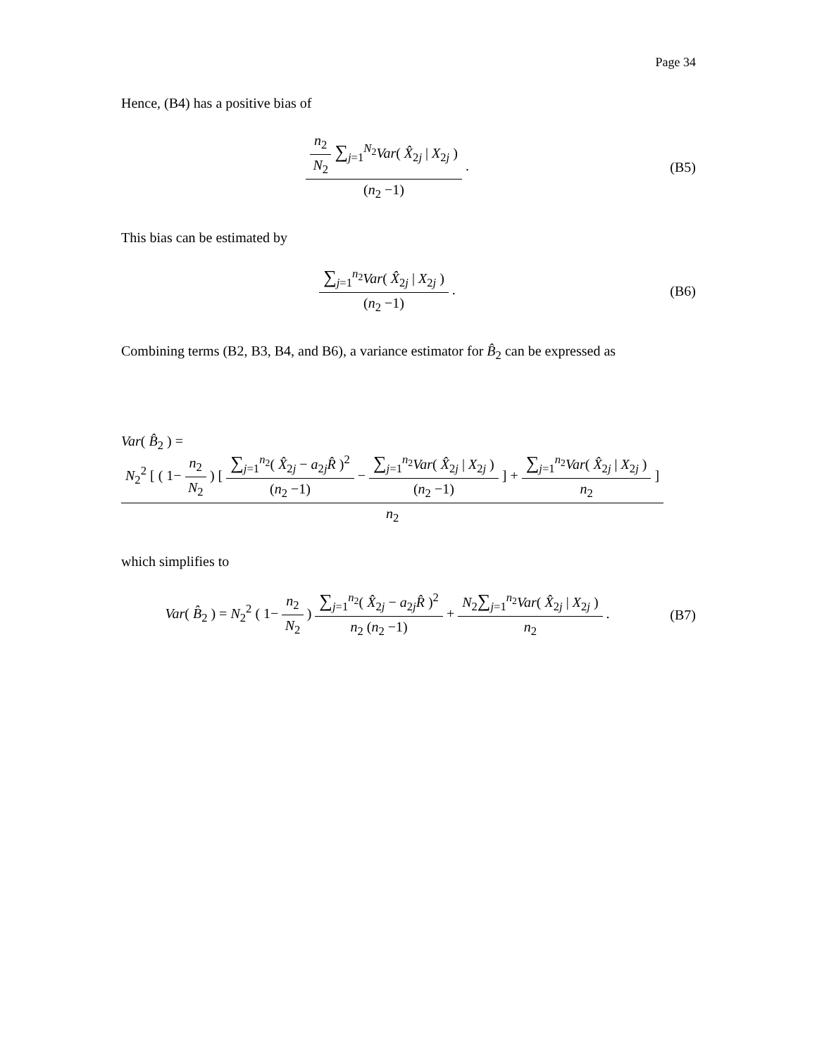Page 34
Hence, (B4) has a positive bias of
n<sub>2</sub> N<sub>2</sub> ∑<sub>j=1</sub><sup>N<sub>2</sub></sup>Var( X̂<sub>2j</sub> | X<sub>2j</sub> ) (n<sub>2</sub> −1) .
(B5)
This bias can be estimated by
∑<sub>j=1</sub><sup>n<sub>2</sub></sup>Var( X̂<sub>2j</sub> | X<sub>2j</sub> ) (n<sub>2</sub> −1) .
(B6)
Combining terms (B2, B3, B4, and B6), a variance estimator for B̂<sub>2</sub> can be expressed as
Var( B̂<sub>2</sub> ) = N<sub>2</sub><sup>2</sup> [ ( 1− n<sub>2</sub> N<sub>2</sub> ) [ ∑<sub>j=1</sub><sup>n<sub>2</sub></sup>( X̂<sub>2j</sub> − a<sub>2j</sub>R̂ )<sup>2</sup> (n<sub>2</sub> −1) − ∑<sub>j=1</sub><sup>n<sub>2</sub></sup>Var( X̂<sub>2j</sub> | X<sub>2j</sub> ) (n<sub>2</sub> −1) ] + ∑<sub>j=1</sub><sup>n<sub>2</sub></sup>Var( X̂<sub>2j</sub> | X<sub>2j</sub> ) n<sub>2</sub> ] n<sub>2</sub>
which simplifies to
Var( B̂<sub>2</sub> ) = N<sub>2</sub><sup>2</sup> ( 1− n<sub>2</sub> N<sub>2</sub> ) ∑<sub>j=1</sub><sup>n<sub>2</sub></sup>( X̂<sub>2j</sub> − a<sub>2j</sub>R̂ )<sup>2</sup> n<sub>2</sub> (n<sub>2</sub> −1) + N<sub>2</sub>∑<sub>j=1</sub><sup>n<sub>2</sub></sup>Var( X̂<sub>2j</sub> | X<sub>2j</sub> ) n<sub>2</sub> .
(B7)